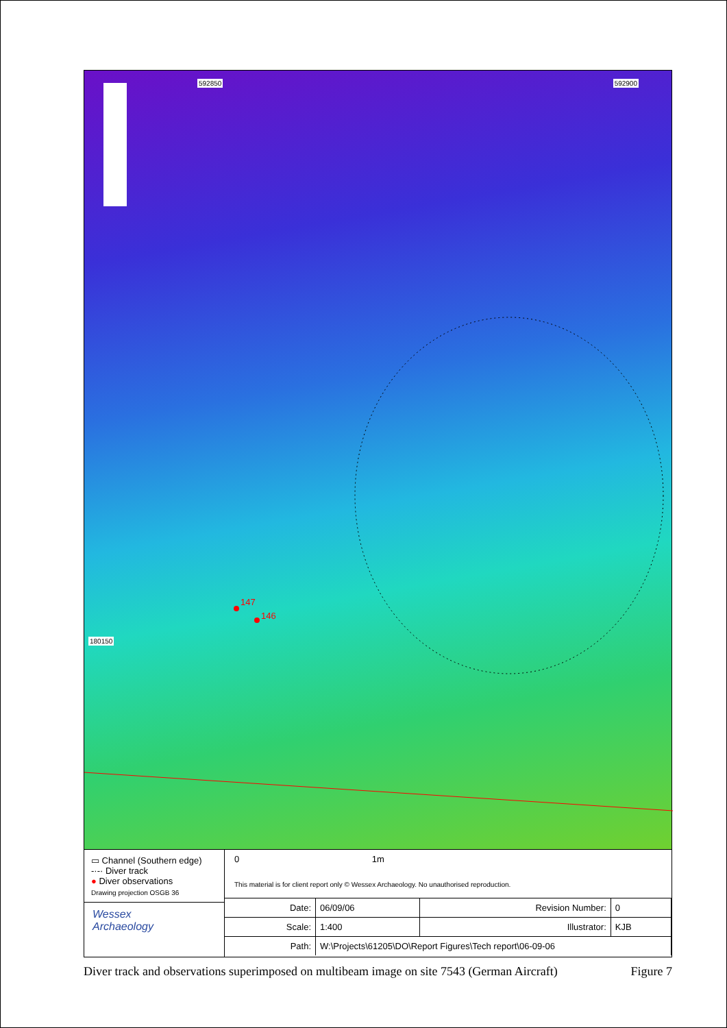592850 592900
180150
147
146
▭ Channel (Southern edge)
-·-· Diver track
● Diver observations
Drawing projection OSGB 36
Wessex
Archaeology
0 1m
This material is for client report only © Wessex Archaeology. No unauthorised reproduction.
| Date: | 06/09/06 | Revision Number: | 0 |
| Scale: | 1:400 | Illustrator: | KJB |
| Path: | W:\Projects\61205\DO\Report Figures\Tech report\06-09-06 | | |
Diver track and observations superimposed on multibeam image on site 7543 (German Aircraft) Figure 7